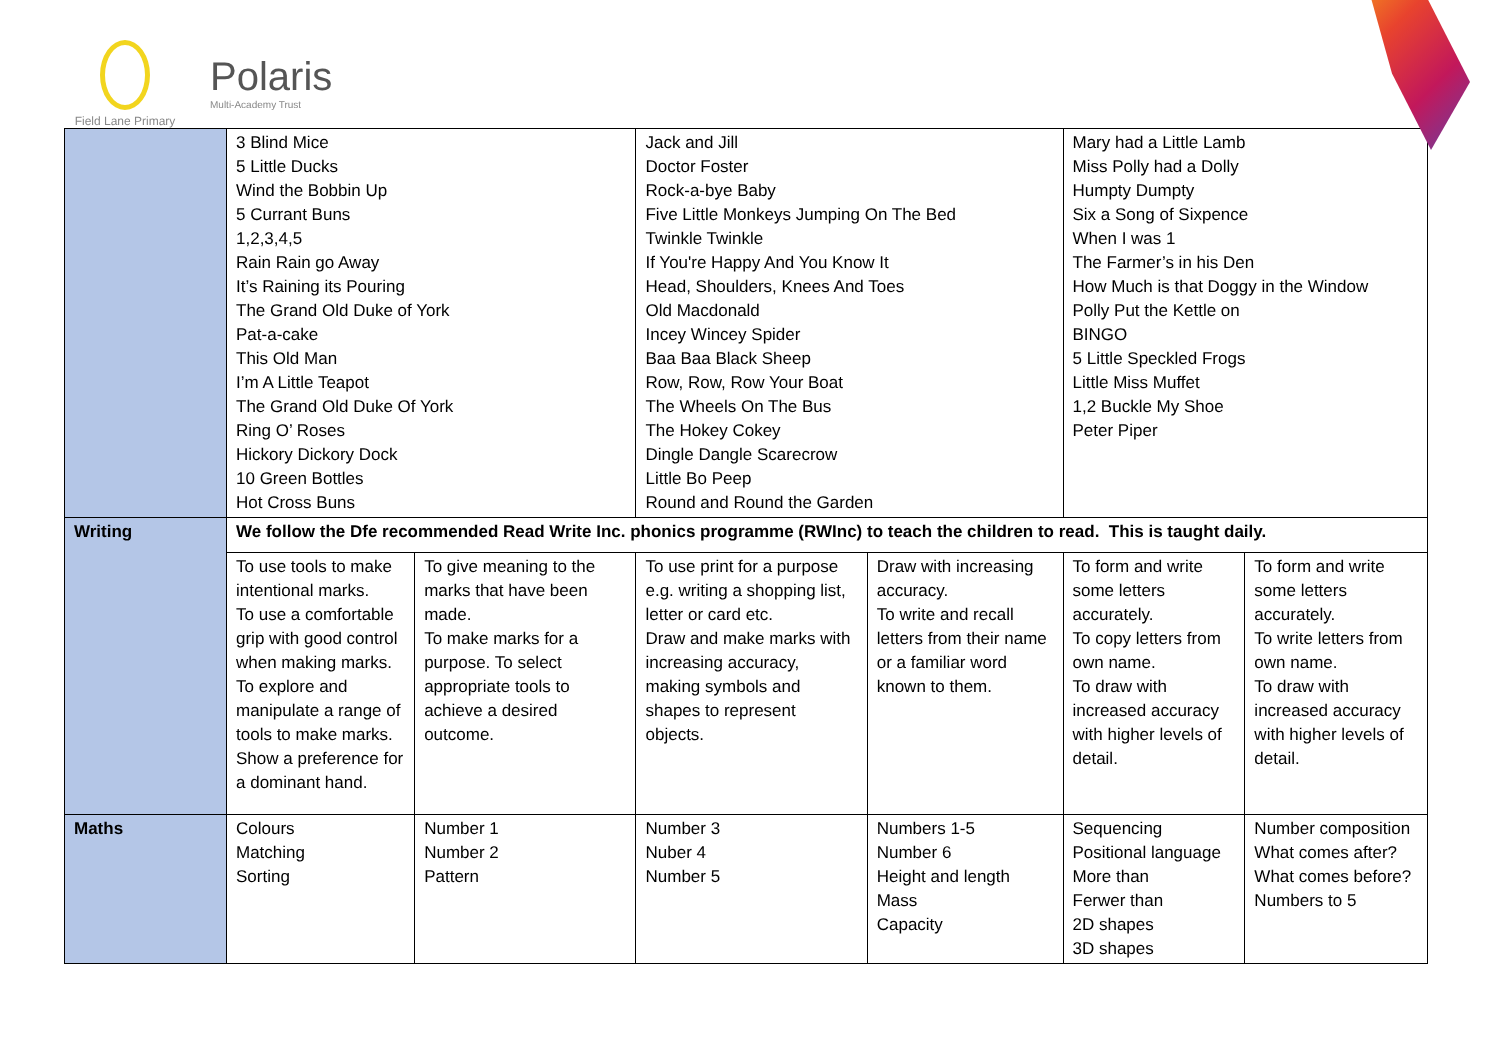Field Lane Primary
Polaris
Multi-Academy Trust
| | 3 Blind Mice 5 Little Ducks Wind the Bobbin Up 5 Currant Buns 1,2,3,4,5 Rain Rain go Away It’s Raining its Pouring The Grand Old Duke of York Pat-a-cake This Old Man I’m A Little Teapot The Grand Old Duke Of York Ring O’ Roses Hickory Dickory Dock 10 Green Bottles Hot Cross Buns | | Jack and Jill Doctor Foster Rock-a-bye Baby Five Little Monkeys Jumping On The Bed Twinkle Twinkle If You're Happy And You Know It Head, Shoulders, Knees And Toes Old Macdonald Incey Wincey Spider Baa Baa Black Sheep Row, Row, Row Your Boat The Wheels On The Bus The Hokey Cokey Dingle Dangle Scarecrow Little Bo Peep Round and Round the Garden | | Mary had a Little Lamb Miss Polly had a Dolly Humpty Dumpty Six a Song of Sixpence When I was 1 The Farmer’s in his Den How Much is that Doggy in the Window Polly Put the Kettle on BINGO 5 Little Speckled Frogs Little Miss Muffet 1,2 Buckle My Shoe Peter Piper | |
| Writing | We follow the Dfe recommended Read Write Inc. phonics programme (RWInc) to teach the children to read. This is taught daily. | | | | | |
| | To use tools to make intentional marks. To use a comfortable grip with good control when making marks. To explore and manipulate a range of tools to make marks. Show a preference for a dominant hand. | To give meaning to the marks that have been made. To make marks for a purpose. To select appropriate tools to achieve a desired outcome. | To use print for a purpose e.g. writing a shopping list, letter or card etc. Draw and make marks with increasing accuracy, making symbols and shapes to represent objects. | Draw with increasing accuracy. To write and recall letters from their name or a familiar word known to them. | To form and write some letters accurately. To copy letters from own name. To draw with increased accuracy with higher levels of detail. | To form and write some letters accurately. To write letters from own name. To draw with increased accuracy with higher levels of detail. |
| Maths | Colours Matching Sorting | Number 1 Number 2 Pattern | Number 3 Nuber 4 Number 5 | Numbers 1-5 Number 6 Height and length Mass Capacity | Sequencing Positional language More than Ferwer than 2D shapes 3D shapes | Number composition What comes after? What comes before? Numbers to 5 |